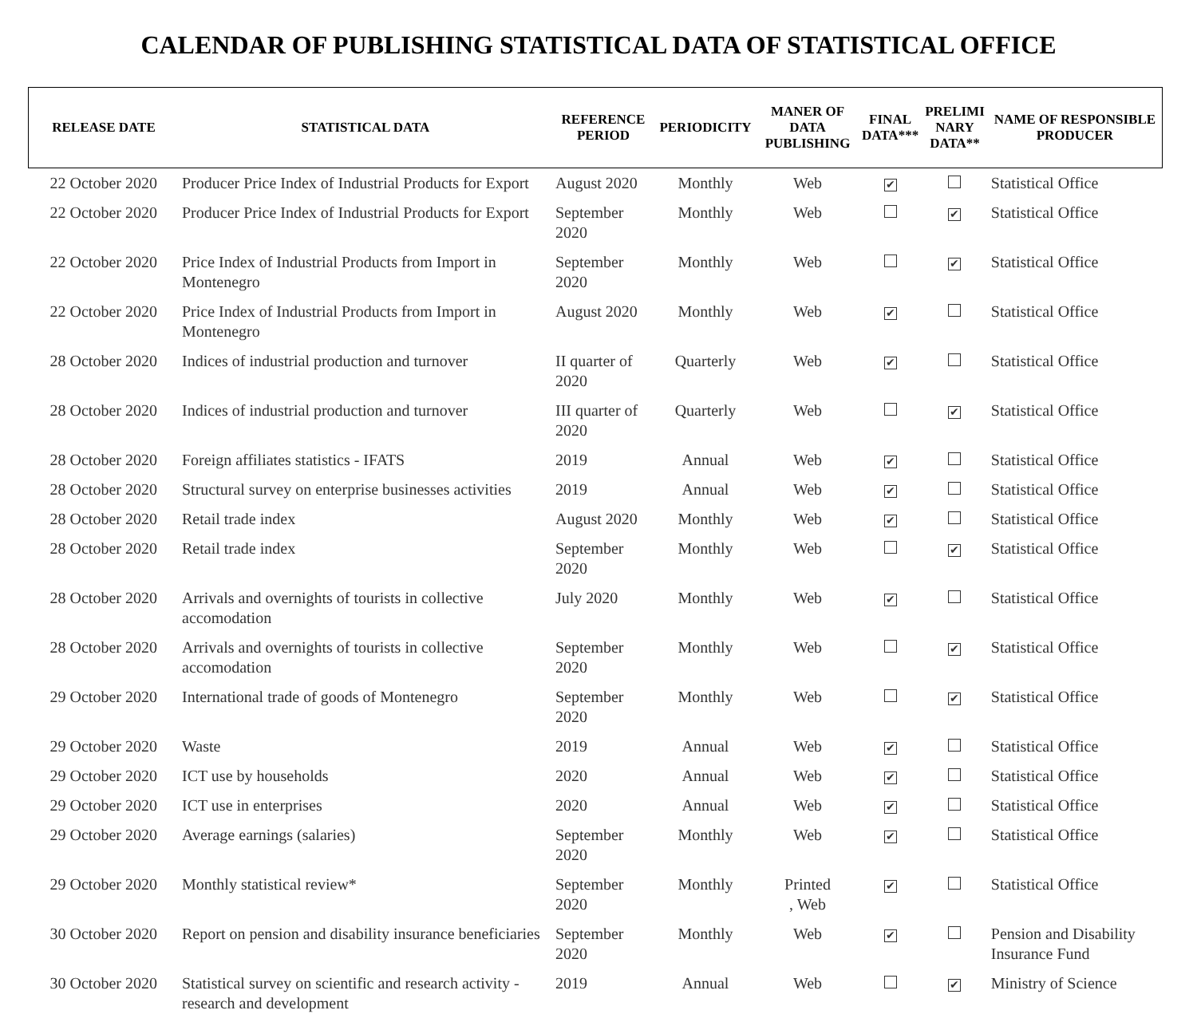CALENDAR OF PUBLISHING STATISTICAL DATA OF STATISTICAL OFFICE
| RELEASE DATE | STATISTICAL DATA | REFERENCE PERIOD | PERIODICITY | MANER OF DATA PUBLISHING | FINAL DATA*** | PRELIMI NARY DATA** | NAME OF RESPONSIBLE PRODUCER |
| --- | --- | --- | --- | --- | --- | --- | --- |
| 22 October 2020 | Producer Price Index of Industrial Products for Export | August 2020 | Monthly | Web | ✔ | | Statistical Office |
| 22 October 2020 | Producer Price Index of Industrial Products for Export | September 2020 | Monthly | Web | | ✔ | Statistical Office |
| 22 October 2020 | Price Index of Industrial Products from Import in Montenegro | September 2020 | Monthly | Web | | ✔ | Statistical Office |
| 22 October 2020 | Price Index of Industrial Products from Import in Montenegro | August 2020 | Monthly | Web | ✔ | | Statistical Office |
| 28 October 2020 | Indices of industrial production and turnover | II quarter of 2020 | Quarterly | Web | ✔ | | Statistical Office |
| 28 October 2020 | Indices of industrial production and turnover | III quarter of 2020 | Quarterly | Web | | ✔ | Statistical Office |
| 28 October 2020 | Foreign affiliates statistics - IFATS | 2019 | Annual | Web | ✔ | | Statistical Office |
| 28 October 2020 | Structural survey on enterprise businesses activities | 2019 | Annual | Web | ✔ | | Statistical Office |
| 28 October 2020 | Retail trade index | August 2020 | Monthly | Web | ✔ | | Statistical Office |
| 28 October 2020 | Retail trade index | September 2020 | Monthly | Web | | ✔ | Statistical Office |
| 28 October 2020 | Arrivals and overnights of tourists in collective accomodation | July 2020 | Monthly | Web | ✔ | | Statistical Office |
| 28 October 2020 | Arrivals and overnights of tourists in collective accomodation | September 2020 | Monthly | Web | | ✔ | Statistical Office |
| 29 October 2020 | International trade of goods of Montenegro | September 2020 | Monthly | Web | | ✔ | Statistical Office |
| 29 October 2020 | Waste | 2019 | Annual | Web | ✔ | | Statistical Office |
| 29 October 2020 | ICT use by households | 2020 | Annual | Web | ✔ | | Statistical Office |
| 29 October 2020 | ICT use in enterprises | 2020 | Annual | Web | ✔ | | Statistical Office |
| 29 October 2020 | Average earnings (salaries) | September 2020 | Monthly | Web | ✔ | | Statistical Office |
| 29 October 2020 | Monthly statistical review* | September 2020 | Monthly | Printed , Web | ✔ | | Statistical Office |
| 30 October 2020 | Report on pension and disability insurance beneficiaries | September 2020 | Monthly | Web | ✔ | | Pension and Disability Insurance Fund |
| 30 October 2020 | Statistical survey on scientific and research activity - research and development | 2019 | Annual | Web | | ✔ | Ministry of Science |